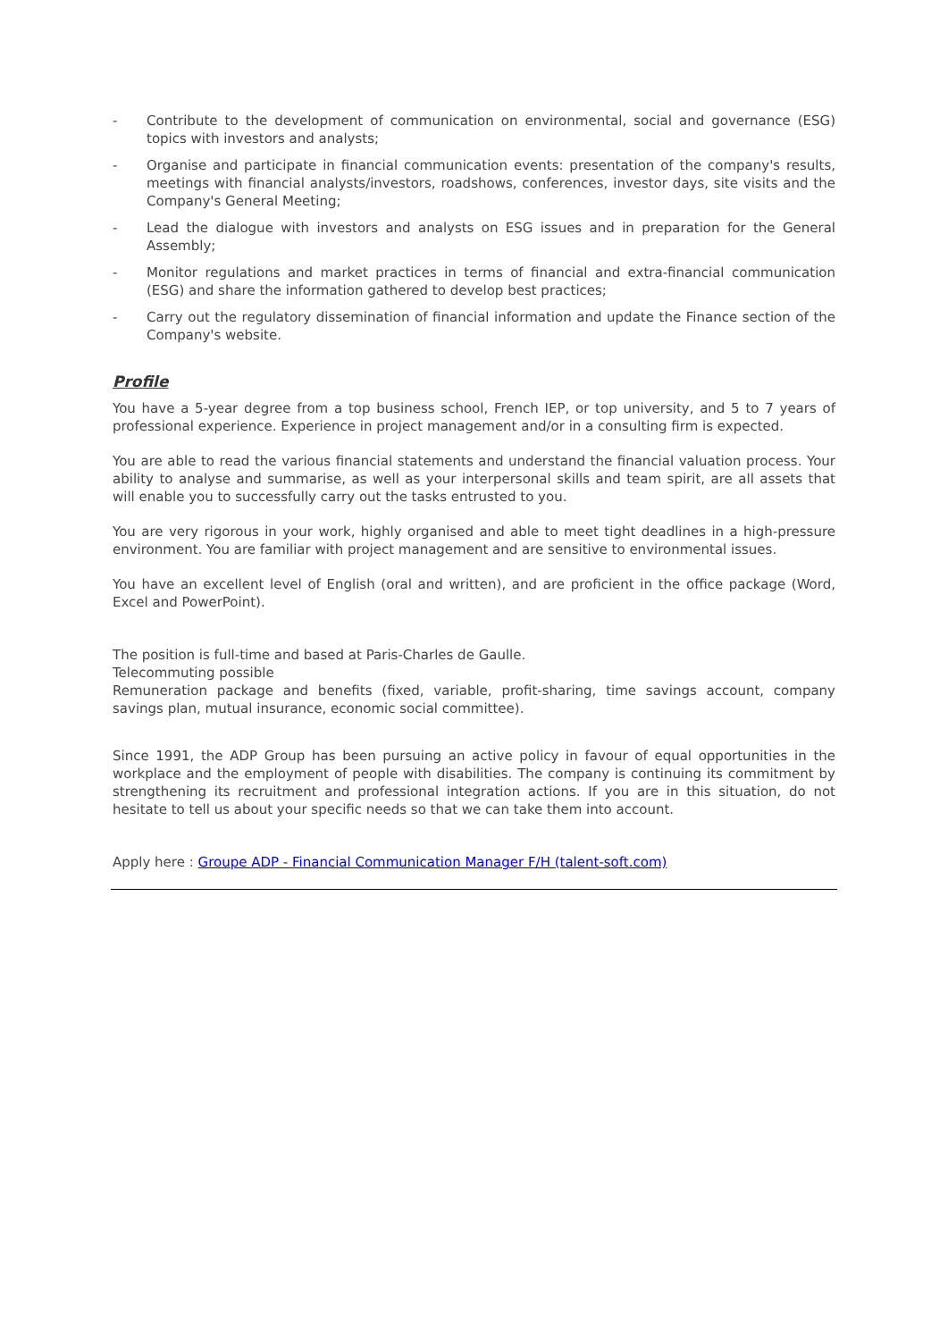- Contribute to the development of communication on environmental, social and governance (ESG) topics with investors and analysts;
- Organise and participate in financial communication events: presentation of the company's results, meetings with financial analysts/investors, roadshows, conferences, investor days, site visits and the Company's General Meeting;
- Lead the dialogue with investors and analysts on ESG issues and in preparation for the General Assembly;
- Monitor regulations and market practices in terms of financial and extra-financial communication (ESG) and share the information gathered to develop best practices;
- Carry out the regulatory dissemination of financial information and update the Finance section of the Company's website.
Profile
You have a 5-year degree from a top business school, French IEP, or top university, and 5 to 7 years of professional experience. Experience in project management and/or in a consulting firm is expected.
You are able to read the various financial statements and understand the financial valuation process. Your ability to analyse and summarise, as well as your interpersonal skills and team spirit, are all assets that will enable you to successfully carry out the tasks entrusted to you.
You are very rigorous in your work, highly organised and able to meet tight deadlines in a high-pressure environment. You are familiar with project management and are sensitive to environmental issues.
You have an excellent level of English (oral and written), and are proficient in the office package (Word, Excel and PowerPoint).
The position is full-time and based at Paris-Charles de Gaulle.
Telecommuting possible
Remuneration package and benefits (fixed, variable, profit-sharing, time savings account, company savings plan, mutual insurance, economic social committee).
Since 1991, the ADP Group has been pursuing an active policy in favour of equal opportunities in the workplace and the employment of people with disabilities. The company is continuing its commitment by strengthening its recruitment and professional integration actions. If you are in this situation, do not hesitate to tell us about your specific needs so that we can take them into account.
Apply here : Groupe ADP - Financial Communication Manager F/H (talent-soft.com)